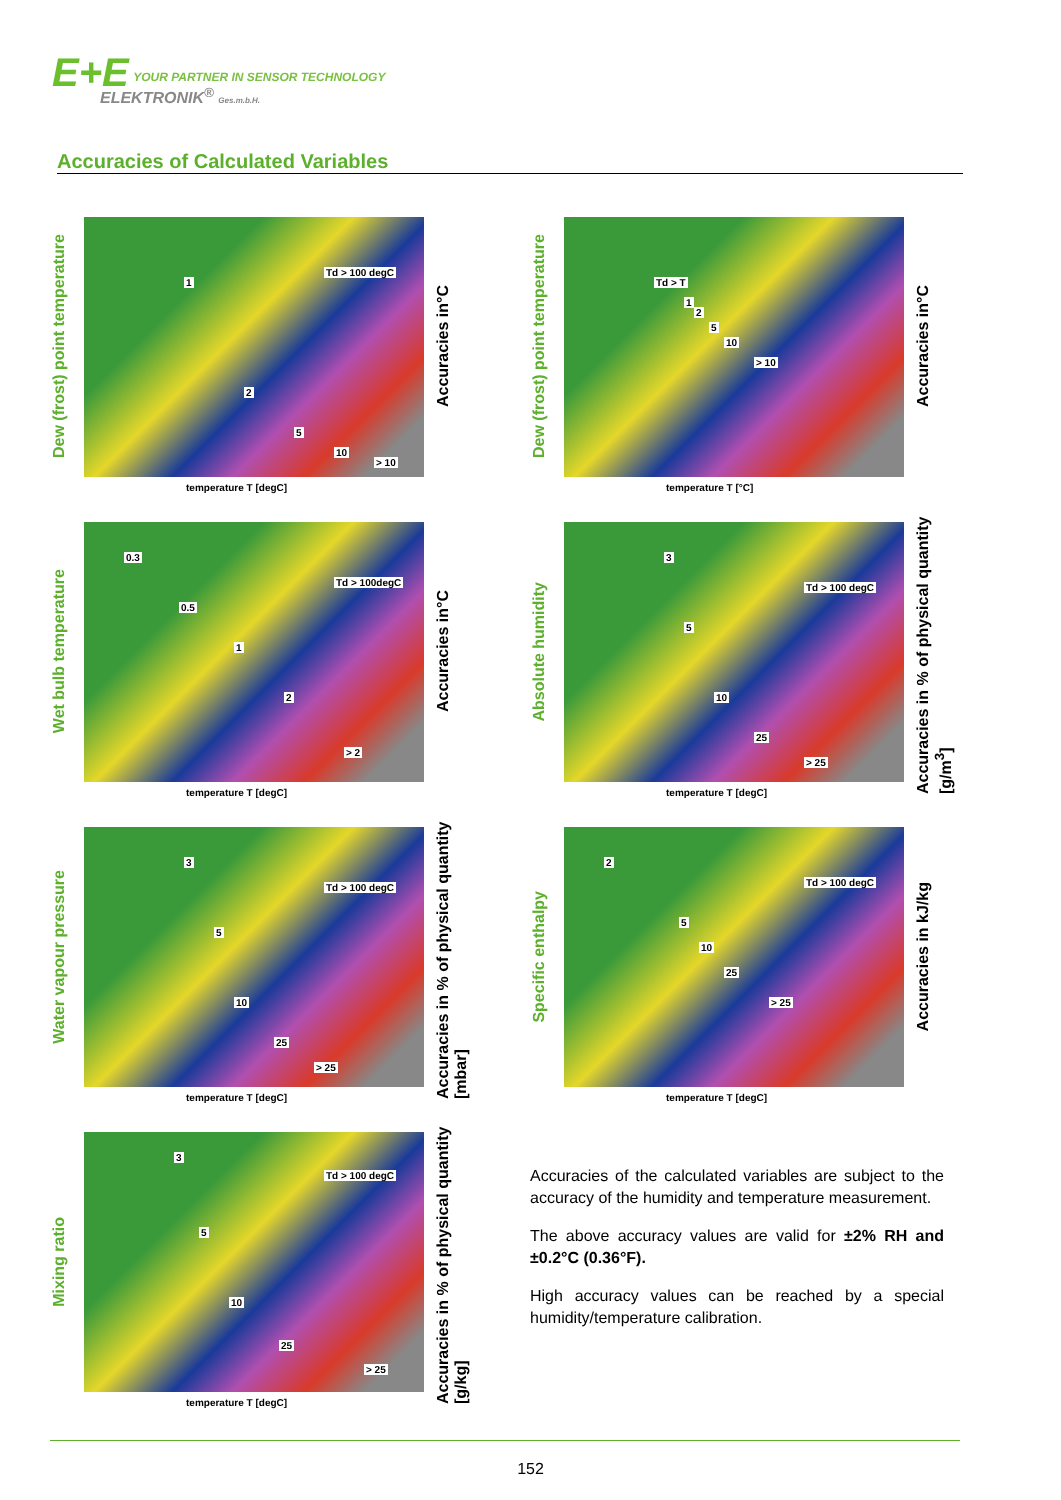E+E YOUR PARTNER IN SENSOR TECHNOLOGY
ELEKTRONIK<sup>®</sup> Ges.m.b.H.
Accuracies of Calculated Variables
Dew (frost) point temperature
1
2
Td > 100 degC
5
10
> 10
temperature T [degC]
Accuracies in°C
Dew (frost) point temperature
Td > T
1
2
5
10
> 10
temperature T [°C]
Accuracies in°C
Wet bulb temperature
0.3
0.5
1
2
> 2
Td > 100degC
temperature T [degC]
Accuracies in°C
Absolute humidity
3
5
10
25
> 25
Td > 100 degC
temperature T [degC]
Accuracies in % of physical quantity [g/m<sup>3</sup>]
Water vapour pressure
3
5
10
25
> 25
Td > 100 degC
temperature T [degC]
Accuracies in % of physical quantity [mbar]
Specific enthalpy
2
5
10
25
> 25
Td > 100 degC
temperature T [degC]
Accuracies in kJ/kg
Mixing ratio
3
5
10
25
> 25
Td > 100 degC
temperature T [degC]
Accuracies in % of physical quantity [g/kg]
Accuracies of the calculated variables are subject to the accuracy of the humidity and temperature measurement.
The above accuracy values are valid for ±2% RH and ±0.2°C (0.36°F).
High accuracy values can be reached by a special humidity/temperature calibration.
152